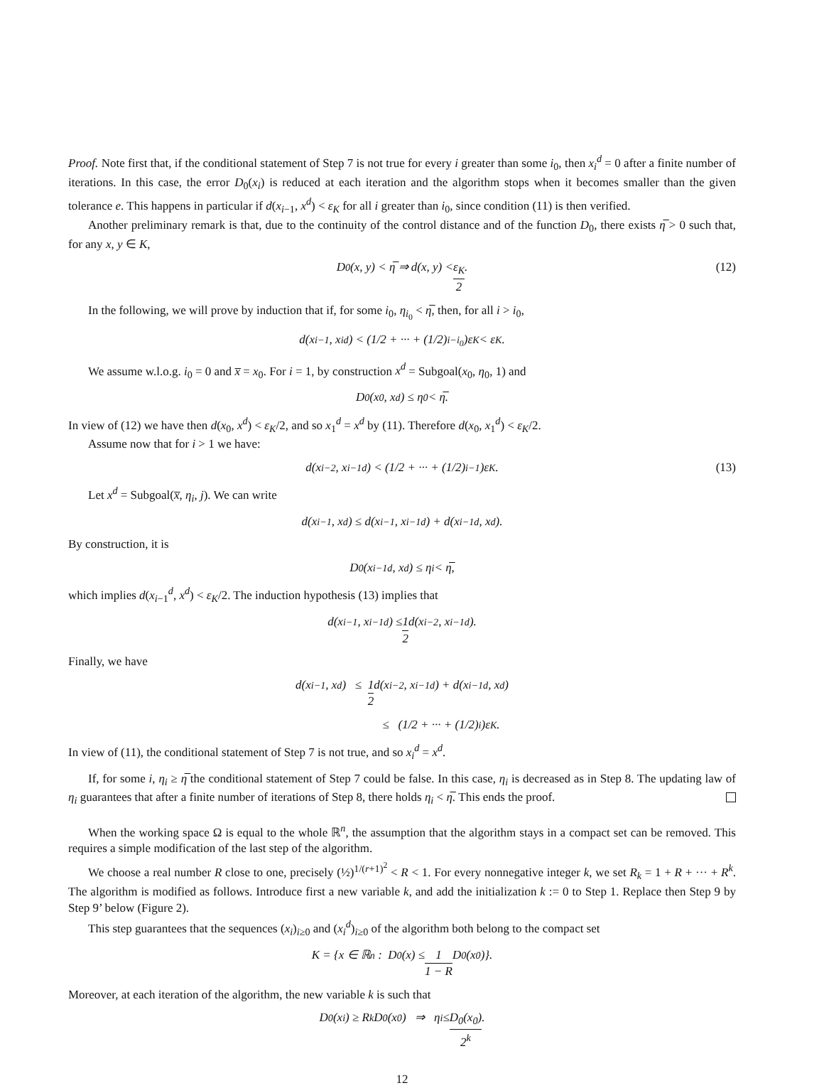Proof. Note first that, if the conditional statement of Step 7 is not true for every i greater than some i<sub>0</sub>, then x<sub>i</sub><sup>d</sup> = 0 after a finite number of iterations. In this case, the error D<sub>0</sub>(x<sub>i</sub>) is reduced at each iteration and the algorithm stops when it becomes smaller than the given tolerance e. This happens in particular if d(x<sub>i−1</sub>, x<sup>d</sup>) < ε<sub>K</sub> for all i greater than i<sub>0</sub>, since condition (11) is then verified.
Another preliminary remark is that, due to the continuity of the control distance and of the function D<sub>0</sub>, there exists η̅ > 0 such that, for any x, y ∈ K,
D<sub>0</sub>(x, y) < η̅ ⇒ d(x, y) < ε<sub>K</sub> 2. (12)
In the following, we will prove by induction that if, for some i<sub>0</sub>, η<sub>i<sub>0</sub></sub> < η̅, then, for all i > i<sub>0</sub>,
d(x<sub>i−1</sub>, x<sub>i</sub><sup>d</sup>) < (1/2 + ··· + (1/2)<sup>i−i<sub>0</sub></sup>)ε<sub>K</sub> < ε<sub>K</sub>.
We assume w.l.o.g. i<sub>0</sub> = 0 and x̅ = x<sub>0</sub>. For i = 1, by construction x<sup>d</sup> = Subgoal(x<sub>0</sub>, η<sub>0</sub>, 1) and
D<sub>0</sub>(x<sub>0</sub>, x<sup>d</sup>) ≤ η<sub>0</sub> < η̅.
In view of (12) we have then d(x<sub>0</sub>, x<sup>d</sup>) < ε<sub>K</sub>/2, and so x<sub>1</sub><sup>d</sup> = x<sup>d</sup> by (11). Therefore d(x<sub>0</sub>, x<sub>1</sub><sup>d</sup>) < ε<sub>K</sub>/2.
Assume now that for i > 1 we have:
d(x<sub>i−2</sub>, x<sub>i−1</sub><sup>d</sup>) < (1/2 + ··· + (1/2)<sup>i−1</sup>)ε<sub>K</sub>. (13)
Let x<sup>d</sup> = Subgoal(x̅, η<sub>i</sub>, j). We can write
d(x<sub>i−1</sub>, x<sup>d</sup>) ≤ d(x<sub>i−1</sub>, x<sub>i−1</sub><sup>d</sup>) + d(x<sub>i−1</sub><sup>d</sup>, x<sup>d</sup>).
By construction, it is
D<sub>0</sub>(x<sub>i−1</sub><sup>d</sup>, x<sup>d</sup>) ≤ η<sub>i</sub> < η̅,
which implies d(x<sub>i−1</sub><sup>d</sup>, x<sup>d</sup>) < ε<sub>K</sub>/2. The induction hypothesis (13) implies that
d(x<sub>i−1</sub>, x<sub>i−1</sub><sup>d</sup>) ≤ 1 2 d(x<sub>i−2</sub>, x<sub>i−1</sub><sup>d</sup>).
Finally, we have
d(x<sub>i−1</sub>, x<sup>d</sup>) ≤ 1 2 d(x<sub>i−2</sub>, x<sub>i−1</sub><sup>d</sup>) + d(x<sub>i−1</sub><sup>d</sup>, x<sup>d</sup>)
≤ (1/2 + ··· + (1/2)<sup>i</sup>)ε<sub>K</sub>.
In view of (11), the conditional statement of Step 7 is not true, and so x<sub>i</sub><sup>d</sup> = x<sup>d</sup>.
If, for some i, η<sub>i</sub> ≥ η̅ the conditional statement of Step 7 could be false. In this case, η<sub>i</sub> is decreased as in Step 8. The updating law of η<sub>i</sub> guarantees that after a finite number of iterations of Step 8, there holds η<sub>i</sub> < η̅. This ends the proof.
When the working space Ω is equal to the whole ℝ<sup>n</sup>, the assumption that the algorithm stays in a compact set can be removed. This requires a simple modification of the last step of the algorithm.
We choose a real number R close to one, precisely (½)<sup>1/(r+1)<sup>2</sup></sup> < R < 1. For every nonnegative integer k, we set R<sub>k</sub> = 1 + R + ··· + R<sup>k</sup>. The algorithm is modified as follows. Introduce first a new variable k, and add the initialization k := 0 to Step 1. Replace then Step 9 by Step 9’ below (Figure 2).
This step guarantees that the sequences (x<sub>i</sub>)<sub>i≥0</sub> and (x<sub>i</sub><sup>d</sup>)<sub>i≥0</sub> of the algorithm both belong to the compact set
K = {x ∈ ℝ<sup>n</sup> : D<sub>0</sub>(x) ≤ 1 1 − R D<sub>0</sub>(x<sub>0</sub>)}.
Moreover, at each iteration of the algorithm, the new variable k is such that
D<sub>0</sub>(x<sub>i</sub>) ≥ R<sub>k</sub>D<sub>0</sub>(x<sub>0</sub>) ⇒ η<sub>i</sub> ≤ D<sub>0</sub>(x<sub>0</sub>) 2<sup>k</sup>.
12